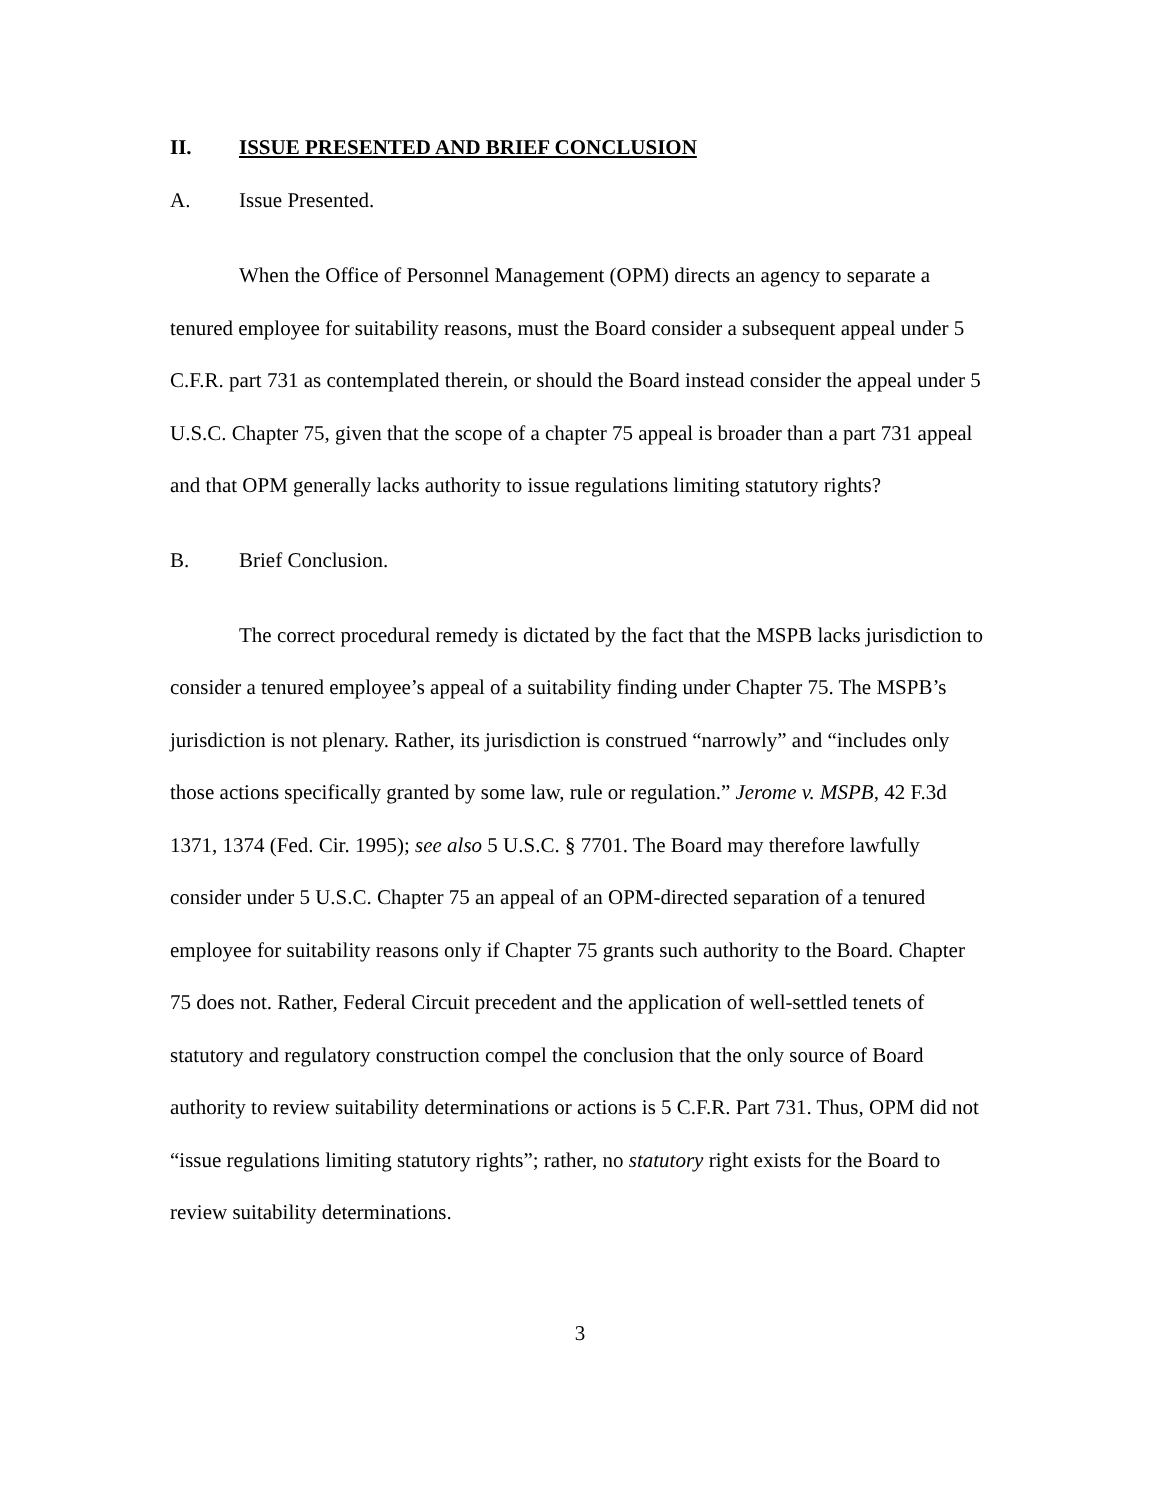II. ISSUE PRESENTED AND BRIEF CONCLUSION
A. Issue Presented.
When the Office of Personnel Management (OPM) directs an agency to separate a tenured employee for suitability reasons, must the Board consider a subsequent appeal under 5 C.F.R. part 731 as contemplated therein, or should the Board instead consider the appeal under 5 U.S.C. Chapter 75, given that the scope of a chapter 75 appeal is broader than a part 731 appeal and that OPM generally lacks authority to issue regulations limiting statutory rights?
B. Brief Conclusion.
The correct procedural remedy is dictated by the fact that the MSPB lacks jurisdiction to consider a tenured employee’s appeal of a suitability finding under Chapter 75. The MSPB’s jurisdiction is not plenary. Rather, its jurisdiction is construed “narrowly” and “includes only those actions specifically granted by some law, rule or regulation.” Jerome v. MSPB, 42 F.3d 1371, 1374 (Fed. Cir. 1995); see also 5 U.S.C. § 7701. The Board may therefore lawfully consider under 5 U.S.C. Chapter 75 an appeal of an OPM-directed separation of a tenured employee for suitability reasons only if Chapter 75 grants such authority to the Board. Chapter 75 does not. Rather, Federal Circuit precedent and the application of well-settled tenets of statutory and regulatory construction compel the conclusion that the only source of Board authority to review suitability determinations or actions is 5 C.F.R. Part 731. Thus, OPM did not “issue regulations limiting statutory rights”; rather, no statutory right exists for the Board to review suitability determinations.
3